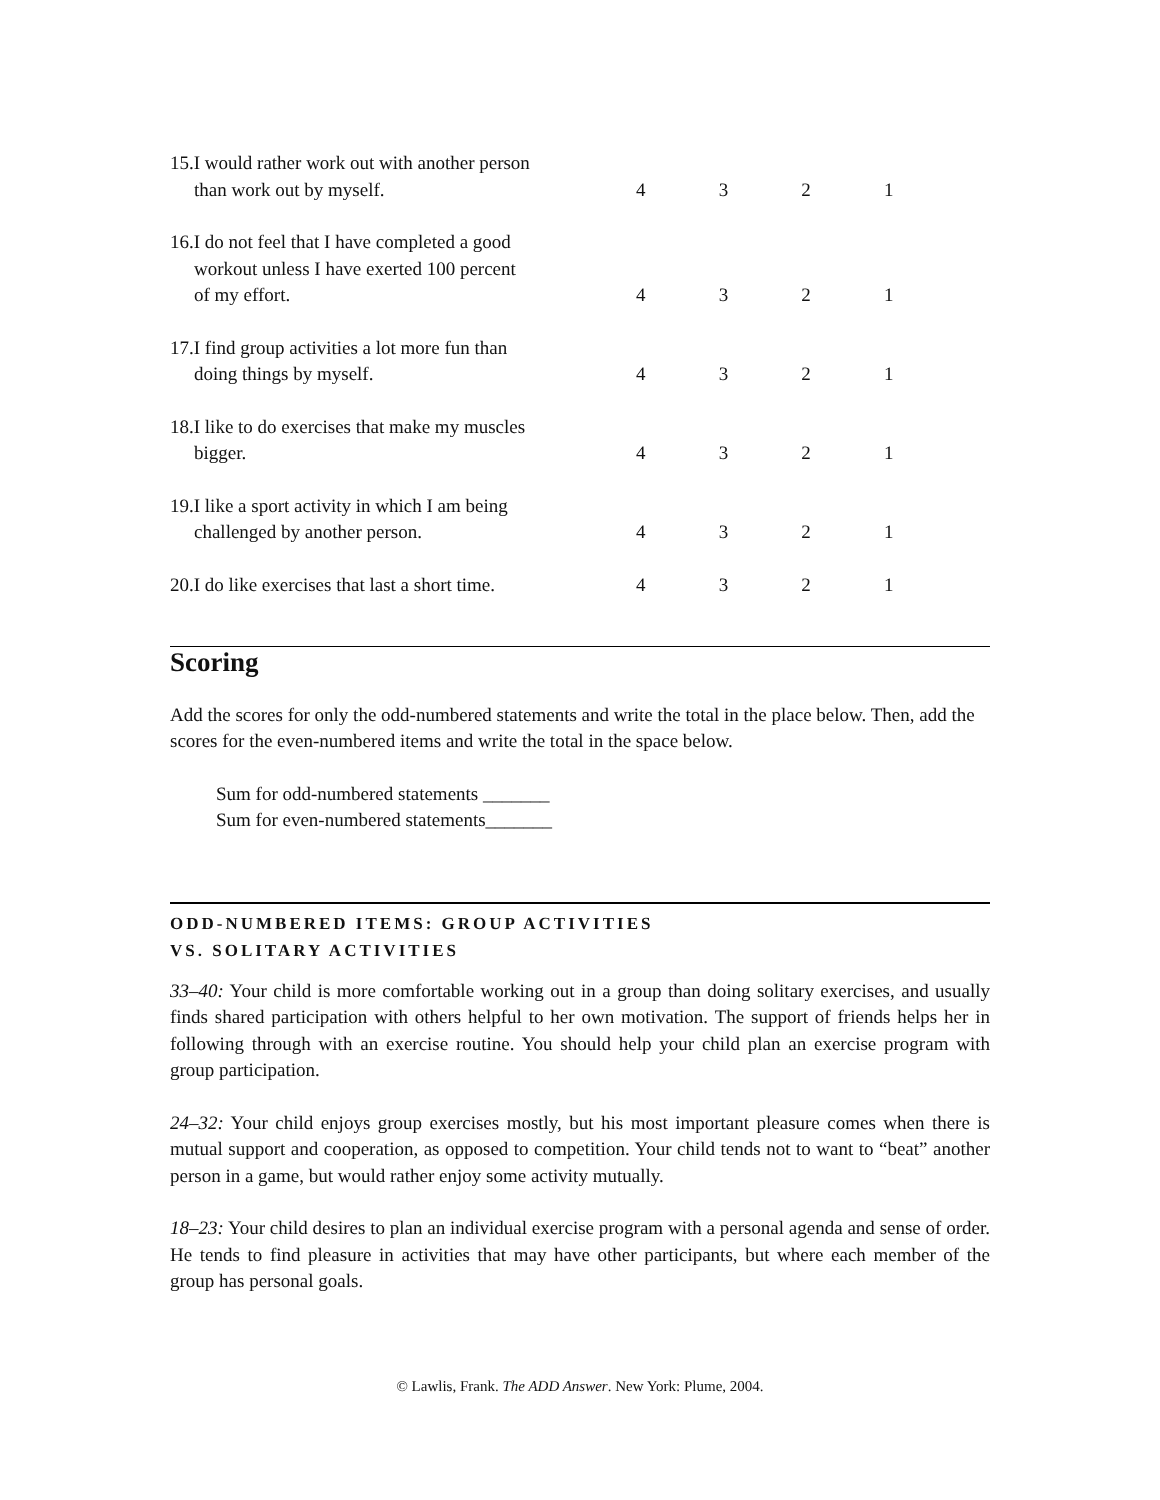| 15.I would rather work out with another person than work out by myself. | 4 | 3 | 2 | 1 |
| 16.I do not feel that I have completed a good workout unless I have exerted 100 percent of my effort. | 4 | 3 | 2 | 1 |
| 17.I find group activities a lot more fun than doing things by myself. | 4 | 3 | 2 | 1 |
| 18.I like to do exercises that make my muscles bigger. | 4 | 3 | 2 | 1 |
| 19.I like a sport activity in which I am being challenged by another person. | 4 | 3 | 2 | 1 |
| 20.I do like exercises that last a short time. | 4 | 3 | 2 | 1 |
Scoring
Add the scores for only the odd-numbered statements and write the total in the place below. Then, add the scores for the even-numbered items and write the total in the space below.
Sum for odd-numbered statements _______
Sum for even-numbered statements_______
ODD-NUMBERED ITEMS: GROUP ACTIVITIES
VS. SOLITARY ACTIVITIES
33–40: Your child is more comfortable working out in a group than doing solitary exercises, and usually finds shared participation with others helpful to her own motivation. The support of friends helps her in following through with an exercise routine. You should help your child plan an exercise program with group participation.
24–32: Your child enjoys group exercises mostly, but his most important pleasure comes when there is mutual support and cooperation, as opposed to competition. Your child tends not to want to “beat” another person in a game, but would rather enjoy some activity mutually.
18–23: Your child desires to plan an individual exercise program with a personal agenda and sense of order. He tends to find pleasure in activities that may have other participants, but where each member of the group has personal goals.
© Lawlis, Frank. The ADD Answer. New York: Plume, 2004.